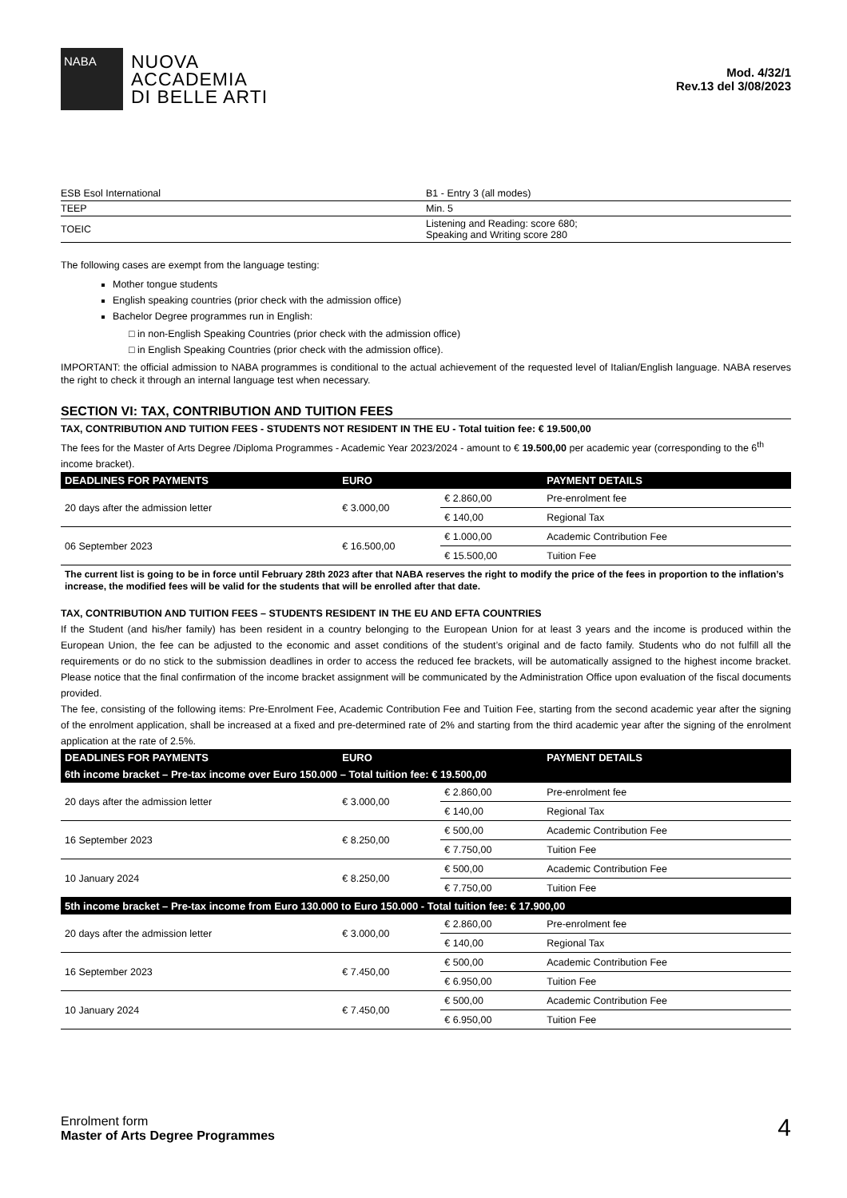NABA
NUOVA
ACCADEMIA
DI BELLE ARTI
Mod. 4/32/1
Rev.13 del 3/08/2023
| ESB Esol International | B1 - Entry 3 (all modes) |
| TEEP | Min. 5 |
| TOEIC | Listening and Reading: score 680; Speaking and Writing score 280 |
The following cases are exempt from the language testing:
Mother tongue students
English speaking countries (prior check with the admission office)
Bachelor Degree programmes run in English:
□ in non-English Speaking Countries (prior check with the admission office)
□ in English Speaking Countries (prior check with the admission office).
IMPORTANT: the official admission to NABA programmes is conditional to the actual achievement of the requested level of Italian/English language. NABA reserves the right to check it through an internal language test when necessary.
SECTION VI: TAX, CONTRIBUTION AND TUITION FEES
TAX, CONTRIBUTION AND TUITION FEES - STUDENTS NOT RESIDENT IN THE EU - Total tuition fee: € 19.500,00
The fees for the Master of Arts Degree /Diploma Programmes - Academic Year 2023/2024 - amount to € 19.500,00 per academic year (corresponding to the 6<sup>th</sup> income bracket).
| DEADLINES FOR PAYMENTS | EURO | | PAYMENT DETAILS |
| --- | --- | --- | --- |
| 20 days after the admission letter | € 3.000,00 | € 2.860,00 | Pre-enrolment fee |
| | | € 140,00 | Regional Tax |
| 06 September 2023 | € 16.500,00 | € 1.000,00 | Academic Contribution Fee |
| | | € 15.500,00 | Tuition Fee |
The current list is going to be in force until February 28th 2023 after that NABA reserves the right to modify the price of the fees in proportion to the inflation’s increase, the modified fees will be valid for the students that will be enrolled after that date.
TAX, CONTRIBUTION AND TUITION FEES – STUDENTS RESIDENT IN THE EU AND EFTA COUNTRIES
If the Student (and his/her family) has been resident in a country belonging to the European Union for at least 3 years and the income is produced within the European Union, the fee can be adjusted to the economic and asset conditions of the student’s original and de facto family. Students who do not fulfill all the requirements or do no stick to the submission deadlines in order to access the reduced fee brackets, will be automatically assigned to the highest income bracket. Please notice that the final confirmation of the income bracket assignment will be communicated by the Administration Office upon evaluation of the fiscal documents provided.
The fee, consisting of the following items: Pre-Enrolment Fee, Academic Contribution Fee and Tuition Fee, starting from the second academic year after the signing of the enrolment application, shall be increased at a fixed and pre-determined rate of 2% and starting from the third academic year after the signing of the enrolment application at the rate of 2.5%.
| DEADLINES FOR PAYMENTS | EURO | | PAYMENT DETAILS |
| --- | --- | --- | --- |
| 6th income bracket – Pre-tax income over Euro 150.000 – Total tuition fee: € 19.500,00 | | | |
| 20 days after the admission letter | € 3.000,00 | € 2.860,00 | Pre-enrolment fee |
| | | € 140,00 | Regional Tax |
| 16 September 2023 | € 8.250,00 | € 500,00 | Academic Contribution Fee |
| | | € 7.750,00 | Tuition Fee |
| 10 January 2024 | € 8.250,00 | € 500,00 | Academic Contribution Fee |
| | | € 7.750,00 | Tuition Fee |
| 5th income bracket – Pre-tax income from Euro 130.000 to Euro 150.000 - Total tuition fee: € 17.900,00 | | | |
| 20 days after the admission letter | € 3.000,00 | € 2.860,00 | Pre-enrolment fee |
| | | € 140,00 | Regional Tax |
| 16 September 2023 | € 7.450,00 | € 500,00 | Academic Contribution Fee |
| | | € 6.950,00 | Tuition Fee |
| 10 January 2024 | € 7.450,00 | € 500,00 | Academic Contribution Fee |
| | | € 6.950,00 | Tuition Fee |
Enrolment form
Master of Arts Degree Programmes
4